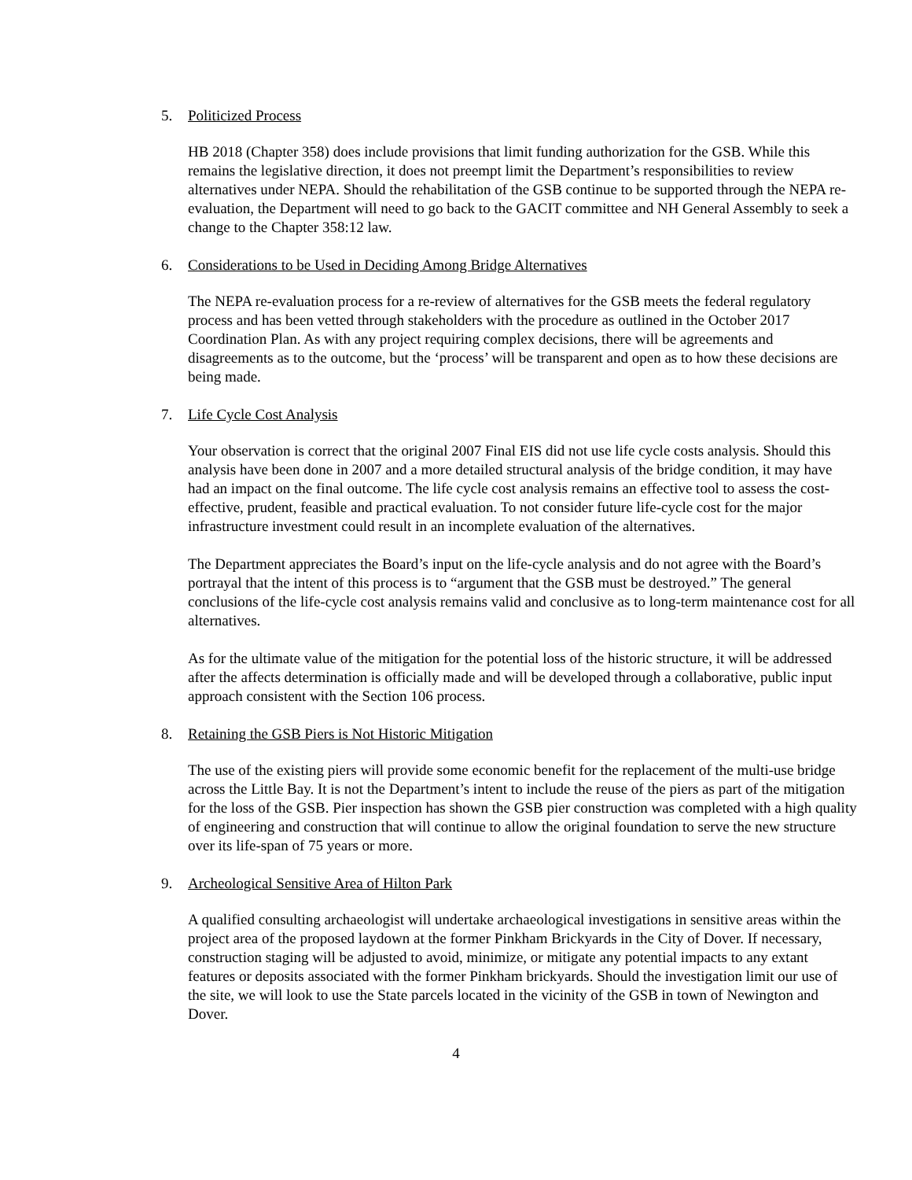5. Politicized Process
HB 2018 (Chapter 358) does include provisions that limit funding authorization for the GSB. While this remains the legislative direction, it does not preempt limit the Department’s responsibilities to review alternatives under NEPA. Should the rehabilitation of the GSB continue to be supported through the NEPA re-evaluation, the Department will need to go back to the GACIT committee and NH General Assembly to seek a change to the Chapter 358:12 law.
6. Considerations to be Used in Deciding Among Bridge Alternatives
The NEPA re-evaluation process for a re-review of alternatives for the GSB meets the federal regulatory process and has been vetted through stakeholders with the procedure as outlined in the October 2017 Coordination Plan. As with any project requiring complex decisions, there will be agreements and disagreements as to the outcome, but the ‘process’ will be transparent and open as to how these decisions are being made.
7. Life Cycle Cost Analysis
Your observation is correct that the original 2007 Final EIS did not use life cycle costs analysis. Should this analysis have been done in 2007 and a more detailed structural analysis of the bridge condition, it may have had an impact on the final outcome. The life cycle cost analysis remains an effective tool to assess the cost-effective, prudent, feasible and practical evaluation. To not consider future life-cycle cost for the major infrastructure investment could result in an incomplete evaluation of the alternatives.
The Department appreciates the Board’s input on the life-cycle analysis and do not agree with the Board’s portrayal that the intent of this process is to “argument that the GSB must be destroyed.” The general conclusions of the life-cycle cost analysis remains valid and conclusive as to long-term maintenance cost for all alternatives.
As for the ultimate value of the mitigation for the potential loss of the historic structure, it will be addressed after the affects determination is officially made and will be developed through a collaborative, public input approach consistent with the Section 106 process.
8. Retaining the GSB Piers is Not Historic Mitigation
The use of the existing piers will provide some economic benefit for the replacement of the multi-use bridge across the Little Bay. It is not the Department’s intent to include the reuse of the piers as part of the mitigation for the loss of the GSB. Pier inspection has shown the GSB pier construction was completed with a high quality of engineering and construction that will continue to allow the original foundation to serve the new structure over its life-span of 75 years or more.
9. Archeological Sensitive Area of Hilton Park
A qualified consulting archaeologist will undertake archaeological investigations in sensitive areas within the project area of the proposed laydown at the former Pinkham Brickyards in the City of Dover. If necessary, construction staging will be adjusted to avoid, minimize, or mitigate any potential impacts to any extant features or deposits associated with the former Pinkham brickyards. Should the investigation limit our use of the site, we will look to use the State parcels located in the vicinity of the GSB in town of Newington and Dover.
4